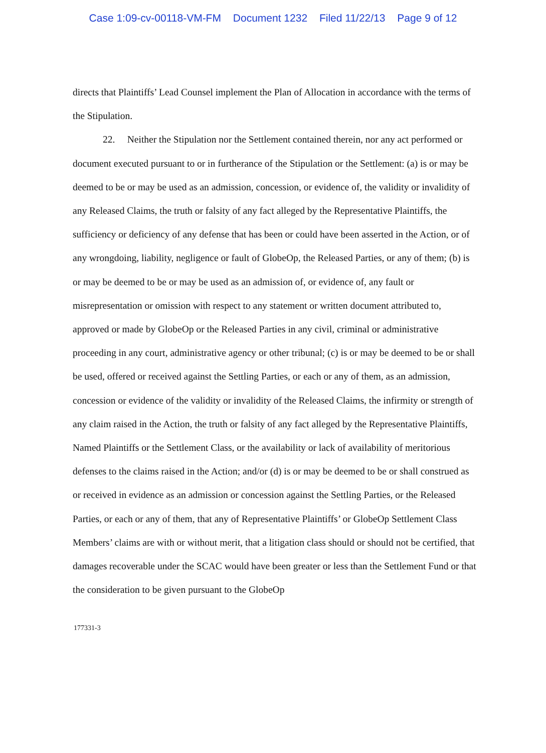Case 1:09-cv-00118-VM-FM Document 1232 Filed 11/22/13 Page 9 of 12
directs that Plaintiffs’ Lead Counsel implement the Plan of Allocation in accordance with the terms of the Stipulation.
22. Neither the Stipulation nor the Settlement contained therein, nor any act performed or document executed pursuant to or in furtherance of the Stipulation or the Settlement: (a) is or may be deemed to be or may be used as an admission, concession, or evidence of, the validity or invalidity of any Released Claims, the truth or falsity of any fact alleged by the Representative Plaintiffs, the sufficiency or deficiency of any defense that has been or could have been asserted in the Action, or of any wrongdoing, liability, negligence or fault of GlobeOp, the Released Parties, or any of them; (b) is or may be deemed to be or may be used as an admission of, or evidence of, any fault or misrepresentation or omission with respect to any statement or written document attributed to, approved or made by GlobeOp or the Released Parties in any civil, criminal or administrative proceeding in any court, administrative agency or other tribunal; (c) is or may be deemed to be or shall be used, offered or received against the Settling Parties, or each or any of them, as an admission, concession or evidence of the validity or invalidity of the Released Claims, the infirmity or strength of any claim raised in the Action, the truth or falsity of any fact alleged by the Representative Plaintiffs, Named Plaintiffs or the Settlement Class, or the availability or lack of availability of meritorious defenses to the claims raised in the Action; and/or (d) is or may be deemed to be or shall construed as or received in evidence as an admission or concession against the Settling Parties, or the Released Parties, or each or any of them, that any of Representative Plaintiffs’ or GlobeOp Settlement Class Members’ claims are with or without merit, that a litigation class should or should not be certified, that damages recoverable under the SCAC would have been greater or less than the Settlement Fund or that the consideration to be given pursuant to the GlobeOp
177331-3